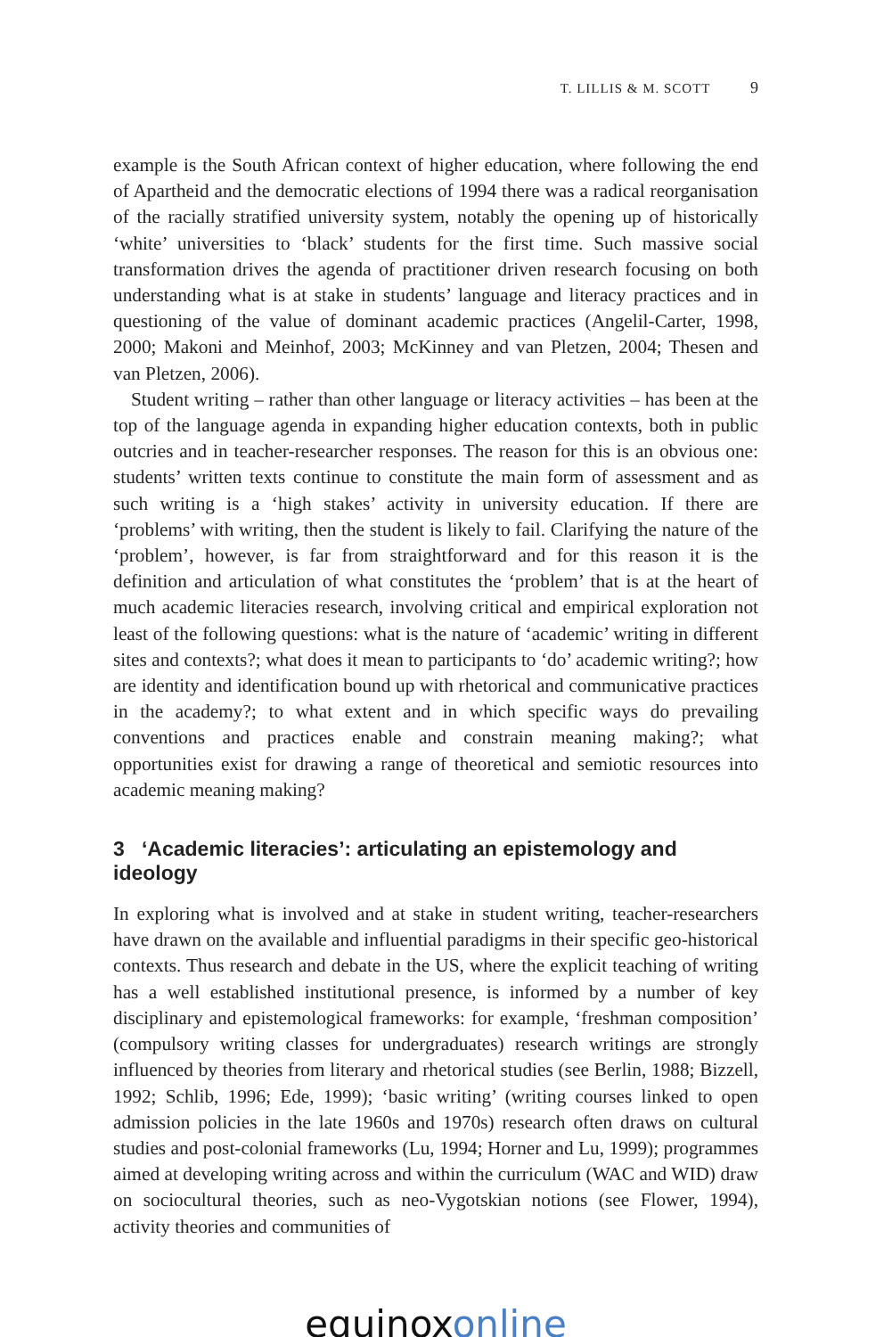T. LILLIS & M. SCOTT 9
example is the South African context of higher education, where following the end of Apartheid and the democratic elections of 1994 there was a radical reorganisation of the racially stratified university system, notably the opening up of historically ‘white’ universities to ‘black’ students for the first time. Such massive social transformation drives the agenda of practitioner driven research focusing on both understanding what is at stake in students’ language and literacy practices and in questioning of the value of dominant academic practices (Angelil-Carter, 1998, 2000; Makoni and Meinhof, 2003; McKinney and van Pletzen, 2004; Thesen and van Pletzen, 2006).
Student writing – rather than other language or literacy activities – has been at the top of the language agenda in expanding higher education contexts, both in public outcries and in teacher-researcher responses. The reason for this is an obvious one: students’ written texts continue to constitute the main form of assessment and as such writing is a ‘high stakes’ activity in university education. If there are ‘problems’ with writing, then the student is likely to fail. Clarifying the nature of the ‘problem’, however, is far from straightforward and for this reason it is the definition and articulation of what constitutes the ‘problem’ that is at the heart of much academic literacies research, involving critical and empirical exploration not least of the following questions: what is the nature of ‘academic’ writing in different sites and contexts?; what does it mean to participants to ‘do’ academic writing?; how are identity and identification bound up with rhetorical and communicative practices in the academy?; to what extent and in which specific ways do prevailing conventions and practices enable and constrain meaning making?; what opportunities exist for drawing a range of theoretical and semiotic resources into academic meaning making?
3 ‘Academic literacies’: articulating an epistemology and ideology
In exploring what is involved and at stake in student writing, teacher-researchers have drawn on the available and influential paradigms in their specific geo-historical contexts. Thus research and debate in the US, where the explicit teaching of writing has a well established institutional presence, is informed by a number of key disciplinary and epistemological frameworks: for example, ‘freshman composition’ (compulsory writing classes for undergraduates) research writings are strongly influenced by theories from literary and rhetorical studies (see Berlin, 1988; Bizzell, 1992; Schlib, 1996; Ede, 1999); ‘basic writing’ (writing courses linked to open admission policies in the late 1960s and 1970s) research often draws on cultural studies and post-colonial frameworks (Lu, 1994; Horner and Lu, 1999); programmes aimed at developing writing across and within the curriculum (WAC and WID) draw on sociocultural theories, such as neo-Vygotskian notions (see Flower, 1994), activity theories and communities of
equinox online